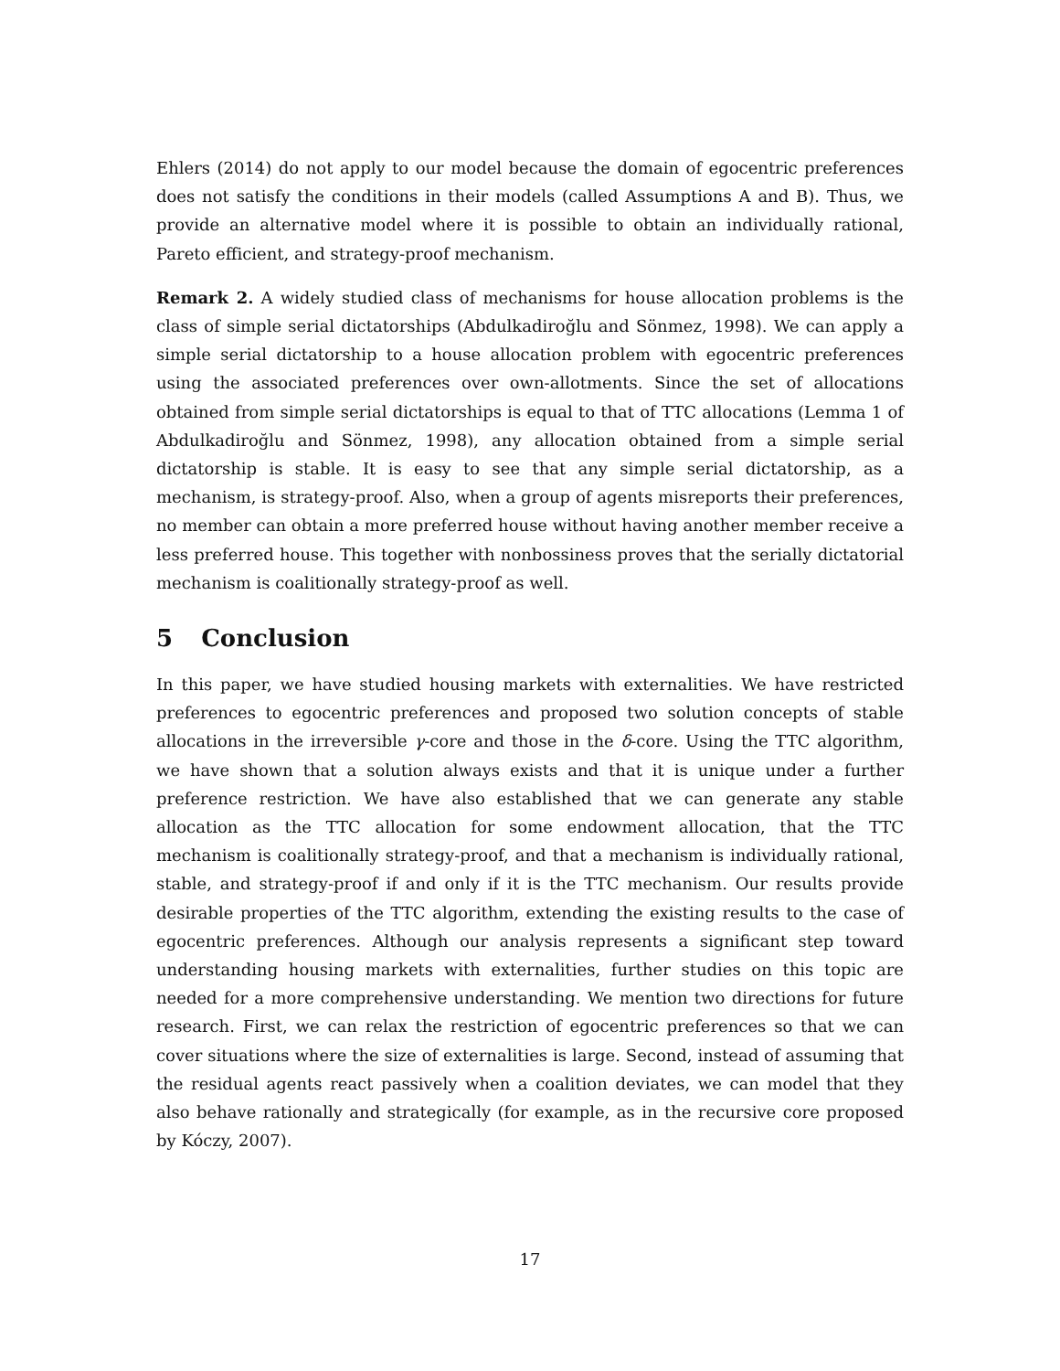Ehlers (2014) do not apply to our model because the domain of egocentric preferences does not satisfy the conditions in their models (called Assumptions A and B). Thus, we provide an alternative model where it is possible to obtain an individually rational, Pareto efficient, and strategy-proof mechanism.
Remark 2. A widely studied class of mechanisms for house allocation problems is the class of simple serial dictatorships (Abdulkadiroğlu and Sönmez, 1998). We can apply a simple serial dictatorship to a house allocation problem with egocentric preferences using the associated preferences over own-allotments. Since the set of allocations obtained from simple serial dictatorships is equal to that of TTC allocations (Lemma 1 of Abdulkadiroğlu and Sönmez, 1998), any allocation obtained from a simple serial dictatorship is stable. It is easy to see that any simple serial dictatorship, as a mechanism, is strategy-proof. Also, when a group of agents misreports their preferences, no member can obtain a more preferred house without having another member receive a less preferred house. This together with nonbossiness proves that the serially dictatorial mechanism is coalitionally strategy-proof as well.
5 Conclusion
In this paper, we have studied housing markets with externalities. We have restricted preferences to egocentric preferences and proposed two solution concepts of stable allocations in the irreversible γ-core and those in the δ-core. Using the TTC algorithm, we have shown that a solution always exists and that it is unique under a further preference restriction. We have also established that we can generate any stable allocation as the TTC allocation for some endowment allocation, that the TTC mechanism is coalitionally strategy-proof, and that a mechanism is individually rational, stable, and strategy-proof if and only if it is the TTC mechanism. Our results provide desirable properties of the TTC algorithm, extending the existing results to the case of egocentric preferences. Although our analysis represents a significant step toward understanding housing markets with externalities, further studies on this topic are needed for a more comprehensive understanding. We mention two directions for future research. First, we can relax the restriction of egocentric preferences so that we can cover situations where the size of externalities is large. Second, instead of assuming that the residual agents react passively when a coalition deviates, we can model that they also behave rationally and strategically (for example, as in the recursive core proposed by Kóczy, 2007).
17